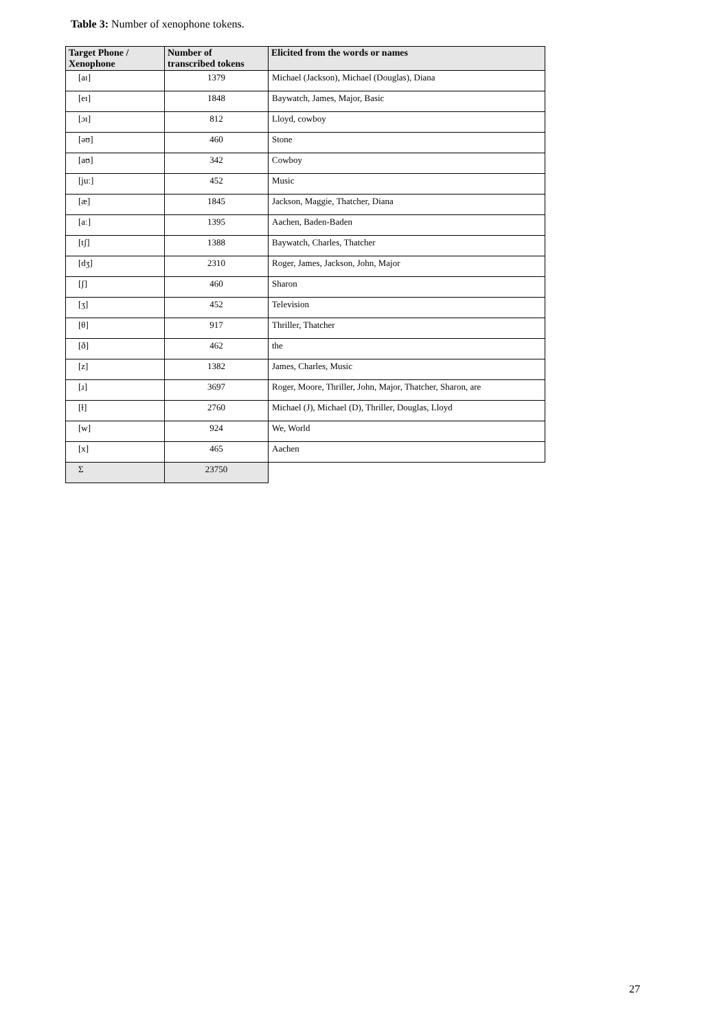Table 3: Number of xenophone tokens.
| Target Phone / Xenophone | Number of transcribed tokens | Elicited from the words or names |
| --- | --- | --- |
| [aɪ] | 1379 | Michael (Jackson), Michael (Douglas), Diana |
| [eɪ] | 1848 | Baywatch, James, Major, Basic |
| [ɔɪ] | 812 | Lloyd, cowboy |
| [əʊ] | 460 | Stone |
| [aʊ] | 342 | Cowboy |
| [juː] | 452 | Music |
| [æ] | 1845 | Jackson, Maggie, Thatcher, Diana |
| [aː] | 1395 | Aachen, Baden-Baden |
| [tʃ] | 1388 | Baywatch, Charles, Thatcher |
| [dʒ] | 2310 | Roger, James, Jackson, John, Major |
| [ʃ] | 460 | Sharon |
| [ʒ] | 452 | Television |
| [θ] | 917 | Thriller, Thatcher |
| [ð] | 462 | the |
| [z] | 1382 | James, Charles, Music |
| [ɹ] | 3697 | Roger, Moore, Thriller, John, Major, Thatcher, Sharon, are |
| [ɫ] | 2760 | Michael (J), Michael (D), Thriller, Douglas, Lloyd |
| [w] | 924 | We, World |
| [x] | 465 | Aachen |
| Σ | 23750 | |
27